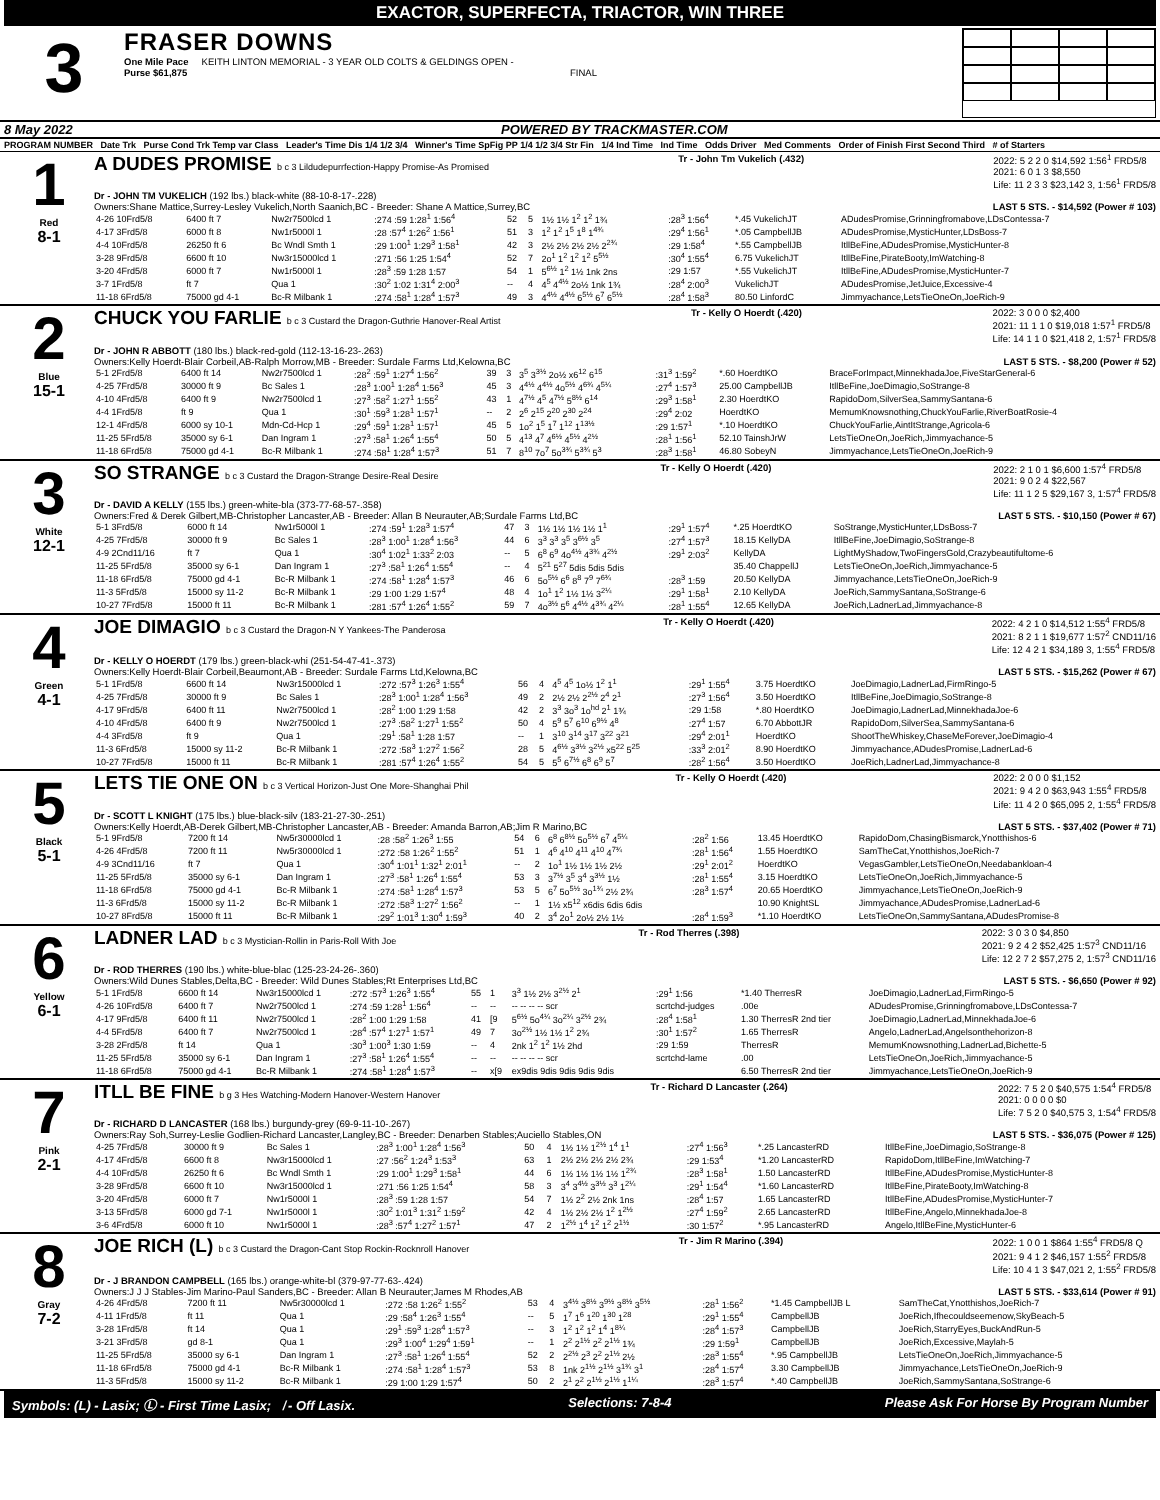EXACTOR, SUPERFECTA, TRIACTOR, WIN THREE
3
FRASER DOWNS
One Mile Pace KEITH LINTON MEMORIAL - 3 YEAR OLD COLTS & GELDINGS OPEN -
Purse $61,875 FINAL
8 May 2022 POWERED BY TRACKMASTER.COM
PROGRAM NUMBER Date Trk Purse Cond Trk Temp var Class Leader's Time Dis 1/4 1/2 3/4 Winner's Time SpFig PP 1/4 1/2 3/4 Str Fin 1/4 Ind Time Ind Time Odds Driver Med Comments Order of Finish First Second Third # of Starters
1
Red
8-1
A DUDES PROMISE b c 3 Lildudepurrfection-Happy Promise-As Promised Tr - John Tm Vukelich (.432) 2022: 5 2 2 0 $14,592 1:56<sup>1</sup> FRD5/8
2021: 6 0 1 3 $8,550
Life: 11 2 3 3 $23,142 3, 1:56<sup>1</sup> FRD5/8
Dr - JOHN TM VUKELICH (192 lbs.) black-white (88-10-8-17-.228)
Owners:Shane Mattice,Surrey-Lesley Vukelich,North Saanich,BC - Breeder: Shane A Mattice,Surrey,BC LAST 5 STS. - $14,592 (Power # 103)
| 4-26 10Frd5/8 | 6400 ft 7 | Nw2r7500lcd 1 | :274 :59 1:28<sup>1</sup> 1:56<sup>4</sup> | 52 | 5 | 1½ 1½ 1<sup>2</sup> 1<sup>2</sup> 1¾ | :28<sup>3</sup> 1:56<sup>4</sup> | *.45 VukelichJT | ADudesPromise,Grinningfromabove,LDsContessa-7 |
| 4-17 3Frd5/8 | 6000 ft 8 | Nw1r5000l 1 | :28 :57<sup>4</sup> 1:26<sup>2</sup> 1:56<sup>1</sup> | 51 | 3 | 1<sup>2</sup> 1<sup>2</sup> 1<sup>5</sup> 1<sup>8</sup> 1<sup>4¾</sup> | :29<sup>4</sup> 1:56<sup>1</sup> | *.05 CampbellJB | ADudesPromise,MysticHunter,LDsBoss-7 |
| 4-4 10Frd5/8 | 26250 ft 6 | Bc Wndl Smth 1 | :29 1:00<sup>1</sup> 1:29<sup>3</sup> 1:58<sup>1</sup> | 42 | 3 | 2½ 2½ 2½ 2½ 2<sup>2¾</sup> | :29 1:58<sup>4</sup> | *.55 CampbellJB | ItllBeFine,ADudesPromise,MysticHunter-8 |
| 3-28 9Frd5/8 | 6600 ft 10 | Nw3r15000lcd 1 | :271 :56 1:25 1:54<sup>4</sup> | 52 | 7 | 2o<sup>1</sup> 1<sup>2</sup> 1<sup>2</sup> 1<sup>2</sup> 5<sup>5½</sup> | :30<sup>4</sup> 1:55<sup>4</sup> | 6.75 VukelichJT | ItllBeFine,PirateBooty,ImWatching-8 |
| 3-20 4Frd5/8 | 6000 ft 7 | Nw1r5000l 1 | :28<sup>3</sup> :59 1:28 1:57 | 54 | 1 | 5<sup>6½</sup> 1<sup>2</sup> 1½ 1nk 2ns | :29 1:57 | *.55 VukelichJT | ItllBeFine,ADudesPromise,MysticHunter-7 |
| 3-7 1Frd5/8 | ft 7 | Qua 1 | :30<sup>2</sup> 1:02 1:31<sup>4</sup> 2:00<sup>3</sup> | -- | 4 | 4<sup>5</sup> 4<sup>4½</sup> 2o½ 1nk 1¾ | :28<sup>4</sup> 2:00<sup>3</sup> | VukelichJT | ADudesPromise,JetJuice,Excessive-4 |
| 11-18 6Frd5/8 | 75000 gd 4-1 | Bc-R Milbank 1 | :274 :58<sup>1</sup> 1:28<sup>4</sup> 1:57<sup>3</sup> | 49 | 3 | 4<sup>4½</sup> 4<sup>4½</sup> 6<sup>5½</sup> 6<sup>7</sup> 6<sup>5½</sup> | :28<sup>4</sup> 1:58<sup>3</sup> | 80.50 LinfordC | Jimmyachance,LetsTieOneOn,JoeRich-9 |
2
Blue
15-1
CHUCK YOU FARLIE b c 3 Custard the Dragon-Guthrie Hanover-Real Artist Tr - Kelly O Hoerdt (.420) 2022: 3 0 0 0 $2,400
2021: 11 1 1 0 $19,018 1:57<sup>1</sup> FRD5/8
Life: 14 1 1 0 $21,418 2, 1:57<sup>1</sup> FRD5/8
Dr - JOHN R ABBOTT (180 lbs.) black-red-gold (112-13-16-23-.263)
Owners:Kelly Hoerdt-Blair Corbeil,AB-Ralph Morrow,MB - Breeder: Surdale Farms Ltd,Kelowna,BC LAST 5 STS. - $8,200 (Power # 52)
| 5-1 2Frd5/8 | 6400 ft 14 | Nw2r7500lcd 1 | :28<sup>2</sup> :59<sup>1</sup> 1:27<sup>4</sup> 1:56<sup>2</sup> | 39 | 3 | 3<sup>5</sup> 3<sup>3½</sup> 2o½ x6<sup>12</sup> 6<sup>15</sup> | :31<sup>3</sup> 1:59<sup>2</sup> | *.60 HoerdtKO | BraceForImpact,MinnekhadaJoe,FiveStarGeneral-6 |
| 4-25 7Frd5/8 | 30000 ft 9 | Bc Sales 1 | :28<sup>3</sup> 1:00<sup>1</sup> 1:28<sup>4</sup> 1:56<sup>3</sup> | 45 | 3 | 4<sup>4½</sup> 4<sup>4½</sup> 4o<sup>5½</sup> 4<sup>6¾</sup> 4<sup>5¼</sup> | :27<sup>4</sup> 1:57<sup>3</sup> | 25.00 CampbellJB | ItllBeFine,JoeDimagio,SoStrange-8 |
| 4-10 4Frd5/8 | 6400 ft 9 | Nw2r7500lcd 1 | :27<sup>3</sup> :58<sup>2</sup> 1:27<sup>1</sup> 1:55<sup>2</sup> | 43 | 1 | 4<sup>7½</sup> 4<sup>5</sup> 4<sup>7½</sup> 5<sup>8½</sup> 6<sup>14</sup> | :29<sup>3</sup> 1:58<sup>1</sup> | 2.30 HoerdtKO | RapidoDom,SilverSea,SammySantana-6 |
| 4-4 1Frd5/8 | ft 9 | Qua 1 | :30<sup>1</sup> :59<sup>3</sup> 1:28<sup>1</sup> 1:57<sup>1</sup> | -- | 2 | 2<sup>6</sup> 2<sup>15</sup> 2<sup>20</sup> 2<sup>30</sup> 2<sup>24</sup> | :29<sup>4</sup> 2:02 | HoerdtKO | MemumKnowsnothing,ChuckYouFarlie,RiverBoatRosie-4 |
| 12-1 4Frd5/8 | 6000 sy 10-1 | Mdn-Cd-Hcp 1 | :29<sup>4</sup> :59<sup>1</sup> 1:28<sup>1</sup> 1:57<sup>1</sup> | 45 | 5 | 1o<sup>2</sup> 1<sup>5</sup> 1<sup>7</sup> 1<sup>12</sup> 1<sup>13½</sup> | :29 1:57<sup>1</sup> | *.10 HoerdtKO | ChuckYouFarlie,AintItStrange,Agricola-6 |
| 11-25 5Frd5/8 | 35000 sy 6-1 | Dan Ingram 1 | :27<sup>3</sup> :58<sup>1</sup> 1:26<sup>4</sup> 1:55<sup>4</sup> | 50 | 5 | 4<sup>13</sup> 4<sup>7</sup> 4<sup>6½</sup> 4<sup>5½</sup> 4<sup>2½</sup> | :28<sup>1</sup> 1:56<sup>1</sup> | 52.10 TainshJrW | LetsTieOneOn,JoeRich,Jimmyachance-5 |
| 11-18 6Frd5/8 | 75000 gd 4-1 | Bc-R Milbank 1 | :274 :58<sup>1</sup> 1:28<sup>4</sup> 1:57<sup>3</sup> | 51 | 7 | 8<sup>10</sup> 7o<sup>7</sup> 5o<sup>3¾</sup> 5<sup>3¾</sup> 5<sup>3</sup> | :28<sup>3</sup> 1:58<sup>1</sup> | 46.80 SobeyN | Jimmyachance,LetsTieOneOn,JoeRich-9 |
3
White
12-1
SO STRANGE b c 3 Custard the Dragon-Strange Desire-Real Desire Tr - Kelly O Hoerdt (.420) 2022: 2 1 0 1 $6,600 1:57<sup>4</sup> FRD5/8
2021: 9 0 2 4 $22,567
Life: 11 1 2 5 $29,167 3, 1:57<sup>4</sup> FRD5/8
Dr - DAVID A KELLY (155 lbs.) green-white-bla (373-77-68-57-.358)
Owners:Fred & Derek Gilbert,MB-Christopher Lancaster,AB - Breeder: Allan B Neurauter,AB;Surdale Farms Ltd,BC LAST 5 STS. - $10,150 (Power # 67)
| 5-1 3Frd5/8 | 6000 ft 14 | Nw1r5000l 1 | :274 :59<sup>1</sup> 1:28<sup>3</sup> 1:57<sup>4</sup> | 47 | 3 | 1½ 1½ 1½ 1½ 1<sup>1</sup> | :29<sup>1</sup> 1:57<sup>4</sup> | *.25 HoerdtKO | SoStrange,MysticHunter,LDsBoss-7 |
| 4-25 7Frd5/8 | 30000 ft 9 | Bc Sales 1 | :28<sup>3</sup> 1:00<sup>1</sup> 1:28<sup>4</sup> 1:56<sup>3</sup> | 44 | 6 | 3<sup>3</sup> 3<sup>3</sup> 3<sup>5</sup> 3<sup>6½</sup> 3<sup>5</sup> | :27<sup>4</sup> 1:57<sup>3</sup> | 18.15 KellyDA | ItllBeFine,JoeDimagio,SoStrange-8 |
| 4-9 2Cnd11/16 | ft 7 | Qua 1 | :30<sup>4</sup> 1:02<sup>1</sup> 1:33<sup>2</sup> 2:03 | -- | 5 | 6<sup>8</sup> 6<sup>9</sup> 4o<sup>4½</sup> 4<sup>3¾</sup> 4<sup>2½</sup> | :29<sup>1</sup> 2:03<sup>2</sup> | KellyDA | LightMyShadow,TwoFingersGold,Crazybeautifultome-6 |
| 11-25 5Frd5/8 | 35000 sy 6-1 | Dan Ingram 1 | :27<sup>3</sup> :58<sup>1</sup> 1:26<sup>4</sup> 1:55<sup>4</sup> | -- | 4 | 5<sup>21</sup> 5<sup>27</sup> 5dis 5dis 5dis | | 35.40 ChappellJ | LetsTieOneOn,JoeRich,Jimmyachance-5 |
| 11-18 6Frd5/8 | 75000 gd 4-1 | Bc-R Milbank 1 | :274 :58<sup>1</sup> 1:28<sup>4</sup> 1:57<sup>3</sup> | 46 | 6 | 5o<sup>5½</sup> 6<sup>6</sup> 8<sup>8</sup> 7<sup>9</sup> 7<sup>6¾</sup> | :28<sup>3</sup> 1:59 | 20.50 KellyDA | Jimmyachance,LetsTieOneOn,JoeRich-9 |
| 11-3 5Frd5/8 | 15000 sy 11-2 | Bc-R Milbank 1 | :29 1:00 1:29 1:57<sup>4</sup> | 48 | 4 | 1o<sup>1</sup> 1<sup>2</sup> 1½ 1½ 3<sup>2¼</sup> | :29<sup>1</sup> 1:58<sup>1</sup> | 2.10 KellyDA | JoeRich,SammySantana,SoStrange-6 |
| 10-27 7Frd5/8 | 15000 ft 11 | Bc-R Milbank 1 | :281 :57<sup>4</sup> 1:26<sup>4</sup> 1:55<sup>2</sup> | 59 | 7 | 4o<sup>3½</sup> 5<sup>6</sup> 4<sup>4½</sup> 4<sup>3¾</sup> 4<sup>2¼</sup> | :28<sup>1</sup> 1:55<sup>4</sup> | 12.65 KellyDA | JoeRich,LadnerLad,Jimmyachance-8 |
4
Green
4-1
JOE DIMAGIO b c 3 Custard the Dragon-N Y Yankees-The Panderosa Tr - Kelly O Hoerdt (.420) 2022: 4 2 1 0 $14,512 1:55<sup>4</sup> FRD5/8
2021: 8 2 1 1 $19,677 1:57<sup>2</sup> CND11/16
Life: 12 4 2 1 $34,189 3, 1:55<sup>4</sup> FRD5/8
Dr - KELLY O HOERDT (179 lbs.) green-black-whi (251-54-47-41-.373)
Owners:Kelly Hoerdt-Blair Corbeil,Beaumont,AB - Breeder: Surdale Farms Ltd,Kelowna,BC LAST 5 STS. - $15,262 (Power # 67)
| 5-1 1Frd5/8 | 6600 ft 14 | Nw3r15000lcd 1 | :272 :57<sup>3</sup> 1:26<sup>3</sup> 1:55<sup>4</sup> | 56 | 4 | 4<sup>5</sup> 4<sup>5</sup> 1o½ 1<sup>2</sup> 1<sup>1</sup> | :29<sup>1</sup> 1:55<sup>4</sup> | 3.75 HoerdtKO | JoeDimagio,LadnerLad,FirmRingo-5 |
| 4-25 7Frd5/8 | 30000 ft 9 | Bc Sales 1 | :28<sup>3</sup> 1:00<sup>1</sup> 1:28<sup>4</sup> 1:56<sup>3</sup> | 49 | 2 | 2½ 2½ 2<sup>2½</sup> 2<sup>4</sup> 2<sup>1</sup> | :27<sup>3</sup> 1:56<sup>4</sup> | 3.50 HoerdtKO | ItllBeFine,JoeDimagio,SoStrange-8 |
| 4-17 9Frd5/8 | 6400 ft 11 | Nw2r7500lcd 1 | :28<sup>2</sup> 1:00 1:29 1:58 | 42 | 2 | 3<sup>3</sup> 3o<sup>3</sup> 1o<sup>hd</sup> 2<sup>1</sup> 1¾ | :29 1:58 | *.80 HoerdtKO | JoeDimagio,LadnerLad,MinnekhadaJoe-6 |
| 4-10 4Frd5/8 | 6400 ft 9 | Nw2r7500lcd 1 | :27<sup>3</sup> :58<sup>2</sup> 1:27<sup>1</sup> 1:55<sup>2</sup> | 50 | 4 | 5<sup>9</sup> 5<sup>7</sup> 6<sup>10</sup> 6<sup>9½</sup> 4<sup>8</sup> | :27<sup>4</sup> 1:57 | 6.70 AbbottJR | RapidoDom,SilverSea,SammySantana-6 |
| 4-4 3Frd5/8 | ft 9 | Qua 1 | :29<sup>1</sup> :58<sup>1</sup> 1:28 1:57 | -- | 1 | 3<sup>10</sup> 3<sup>14</sup> 3<sup>17</sup> 3<sup>22</sup> 3<sup>21</sup> | :29<sup>4</sup> 2:01<sup>1</sup> | HoerdtKO | ShootTheWhiskey,ChaseMeForever,JoeDimagio-4 |
| 11-3 6Frd5/8 | 15000 sy 11-2 | Bc-R Milbank 1 | :272 :58<sup>3</sup> 1:27<sup>2</sup> 1:56<sup>2</sup> | 28 | 5 | 4<sup>6½</sup> 3<sup>3½</sup> 3<sup>2½</sup> x5<sup>22</sup> 5<sup>25</sup> | :33<sup>3</sup> 2:01<sup>2</sup> | 8.90 HoerdtKO | Jimmyachance,ADudesPromise,LadnerLad-6 |
| 10-27 7Frd5/8 | 15000 ft 11 | Bc-R Milbank 1 | :281 :57<sup>4</sup> 1:26<sup>4</sup> 1:55<sup>2</sup> | 54 | 5 | 5<sup>5</sup> 6<sup>7½</sup> 6<sup>8</sup> 6<sup>9</sup> 5<sup>7</sup> | :28<sup>2</sup> 1:56<sup>4</sup> | 3.50 HoerdtKO | JoeRich,LadnerLad,Jimmyachance-8 |
5
Black
5-1
LETS TIE ONE ON b c 3 Vertical Horizon-Just One More-Shanghai Phil Tr - Kelly O Hoerdt (.420) 2022: 2 0 0 0 $1,152
2021: 9 4 2 0 $63,943 1:55<sup>4</sup> FRD5/8
Life: 11 4 2 0 $65,095 2, 1:55<sup>4</sup> FRD5/8
Dr - SCOTT L KNIGHT (175 lbs.) blue-black-silv (183-21-27-30-.251)
Owners:Kelly Hoerdt,AB-Derek Gilbert,MB-Christopher Lancaster,AB - Breeder: Amanda Barron,AB;Jim R Marino,BC LAST 5 STS. - $37,402 (Power # 71)
| 5-1 9Frd5/8 | 7200 ft 14 | Nw5r30000lcd 1 | :28 :58<sup>2</sup> 1:26<sup>3</sup> 1:55 | 54 | 6 | 6<sup>8</sup> 6<sup>8½</sup> 5o<sup>5½</sup> 6<sup>7</sup> 4<sup>5¼</sup> | :28<sup>2</sup> 1:56 | 13.45 HoerdtKO | RapidoDom,ChasingBismarck,Ynotthishos-6 |
| 4-26 4Frd5/8 | 7200 ft 11 | Nw5r30000lcd 1 | :272 :58 1:26<sup>2</sup> 1:55<sup>2</sup> | 51 | 1 | 4<sup>6</sup> 4<sup>10</sup> 4<sup>11</sup> 4<sup>10</sup> 4<sup>7¾</sup> | :28<sup>1</sup> 1:56<sup>4</sup> | 1.55 HoerdtKO | SamTheCat,Ynotthishos,JoeRich-7 |
| 4-9 3Cnd11/16 | ft 7 | Qua 1 | :30<sup>4</sup> 1:01<sup>1</sup> 1:32<sup>1</sup> 2:01<sup>1</sup> | -- | 2 | 1o<sup>1</sup> 1½ 1½ 1½ 2½ | :29<sup>1</sup> 2:01<sup>2</sup> | HoerdtKO | VegasGambler,LetsTieOneOn,Needabankloan-4 |
| 11-25 5Frd5/8 | 35000 sy 6-1 | Dan Ingram 1 | :27<sup>3</sup> :58<sup>1</sup> 1:26<sup>4</sup> 1:55<sup>4</sup> | 53 | 3 | 3<sup>7½</sup> 3<sup>5</sup> 3<sup>4</sup> 3<sup>3½</sup> 1½ | :28<sup>1</sup> 1:55<sup>4</sup> | 3.15 HoerdtKO | LetsTieOneOn,JoeRich,Jimmyachance-5 |
| 11-18 6Frd5/8 | 75000 gd 4-1 | Bc-R Milbank 1 | :274 :58<sup>1</sup> 1:28<sup>4</sup> 1:57<sup>3</sup> | 53 | 5 | 6<sup>7</sup> 5o<sup>5½</sup> 3o<sup>1¾</sup> 2½ 2¾ | :28<sup>3</sup> 1:57<sup>4</sup> | 20.65 HoerdtKO | Jimmyachance,LetsTieOneOn,JoeRich-9 |
| 11-3 6Frd5/8 | 15000 sy 11-2 | Bc-R Milbank 1 | :272 :58<sup>3</sup> 1:27<sup>2</sup> 1:56<sup>2</sup> | -- | 1 | 1½ x5<sup>12</sup> x6dis 6dis 6dis | | 10.90 KnightSL | Jimmyachance,ADudesPromise,LadnerLad-6 |
| 10-27 8Frd5/8 | 15000 ft 11 | Bc-R Milbank 1 | :29<sup>2</sup> 1:01<sup>3</sup> 1:30<sup>4</sup> 1:59<sup>3</sup> | 40 | 2 | 3<sup>4</sup> 2o<sup>1</sup> 2o½ 2½ 1½ | :28<sup>4</sup> 1:59<sup>3</sup> | *1.10 HoerdtKO | LetsTieOneOn,SammySantana,ADudesPromise-8 |
6
Yellow
6-1
LADNER LAD b c 3 Mystician-Rollin in Paris-Roll With Joe Tr - Rod Therres (.398) 2022: 3 0 3 0 $4,850
2021: 9 2 4 2 $52,425 1:57<sup>3</sup> CND11/16
Life: 12 2 7 2 $57,275 2, 1:57<sup>3</sup> CND11/16
Dr - ROD THERRES (190 lbs.) white-blue-blac (125-23-24-26-.360)
Owners:Wild Dunes Stables,Delta,BC - Breeder: Wild Dunes Stables;Rt Enterprises Ltd,BC LAST 5 STS. - $6,650 (Power # 92)
| 5-1 1Frd5/8 | 6600 ft 14 | Nw3r15000lcd 1 | :272 :57<sup>3</sup> 1:26<sup>3</sup> 1:55<sup>4</sup> | 55 | 1 | 3<sup>3</sup> 1½ 2½ 3<sup>2½</sup> 2<sup>1</sup> | :29<sup>1</sup> 1:56 | *1.40 TherresR | JoeDimagio,LadnerLad,FirmRingo-5 |
| 4-26 10Frd5/8 | 6400 ft 7 | Nw2r7500lcd 1 | :274 :59 1:28<sup>1</sup> 1:56<sup>4</sup> | -- | -- | -- -- -- -- scr | scrtchd-judges | .00e | ADudesPromise,Grinningfromabove,LDsContessa-7 |
| 4-17 9Frd5/8 | 6400 ft 11 | Nw2r7500lcd 1 | :28<sup>2</sup> 1:00 1:29 1:58 | 41 | [9 | 5<sup>6½</sup> 5o<sup>4¼</sup> 3o<sup>2¼</sup> 3<sup>2½</sup> 2¾ | :28<sup>4</sup> 1:58<sup>1</sup> | 1.30 TherresR 2nd tier | JoeDimagio,LadnerLad,MinnekhadaJoe-6 |
| 4-4 5Frd5/8 | 6400 ft 7 | Nw2r7500lcd 1 | :28<sup>4</sup> :57<sup>4</sup> 1:27<sup>1</sup> 1:57<sup>1</sup> | 49 | 7 | 3o<sup>2½</sup> 1½ 1½ 1<sup>2</sup> 2¾ | :30<sup>1</sup> 1:57<sup>2</sup> | 1.65 TherresR | Angelo,LadnerLad,Angelsonthehorizon-8 |
| 3-28 2Frd5/8 | ft 14 | Qua 1 | :30<sup>3</sup> 1:00<sup>3</sup> 1:30 1:59 | -- | 4 | 2nk 1<sup>2</sup> 1<sup>2</sup> 1½ 2hd | :29 1:59 | TherresR | MemumKnowsnothing,LadnerLad,Bichette-5 |
| 11-25 5Frd5/8 | 35000 sy 6-1 | Dan Ingram 1 | :27<sup>3</sup> :58<sup>1</sup> 1:26<sup>4</sup> 1:55<sup>4</sup> | -- | -- | -- -- -- -- scr | scrtchd-lame | .00 | LetsTieOneOn,JoeRich,Jimmyachance-5 |
| 11-18 6Frd5/8 | 75000 gd 4-1 | Bc-R Milbank 1 | :274 :58<sup>1</sup> 1:28<sup>4</sup> 1:57<sup>3</sup> | -- | x[9 | ex9dis 9dis 9dis 9dis 9dis | | 6.50 TherresR 2nd tier | Jimmyachance,LetsTieOneOn,JoeRich-9 |
7
Pink
2-1
ITLL BE FINE b g 3 Hes Watching-Modern Hanover-Western Hanover Tr - Richard D Lancaster (.264) 2022: 7 5 2 0 $40,575 1:54<sup>4</sup> FRD5/8
2021: 0 0 0 0 $0
Life: 7 5 2 0 $40,575 3, 1:54<sup>4</sup> FRD5/8
Dr - RICHARD D LANCASTER (168 lbs.) burgundy-grey (69-9-11-10-.267)
Owners:Ray Soh,Surrey-Leslie Godlien-Richard Lancaster,Langley,BC - Breeder: Denarben Stables;Auciello Stables,ON LAST 5 STS. - $36,075 (Power # 125)
| 4-25 7Frd5/8 | 30000 ft 9 | Bc Sales 1 | :28<sup>3</sup> 1:00<sup>1</sup> 1:28<sup>4</sup> 1:56<sup>3</sup> | 50 | 4 | 1½ 1½ 1<sup>2½</sup> 1<sup>4</sup> 1<sup>1</sup> | :27<sup>4</sup> 1:56<sup>3</sup> | *.25 LancasterRD | ItllBeFine,JoeDimagio,SoStrange-8 |
| 4-17 4Frd5/8 | 6600 ft 8 | Nw3r15000lcd 1 | :27 :56<sup>2</sup> 1:24<sup>3</sup> 1:53<sup>3</sup> | 63 | 1 | 2½ 2½ 2½ 2½ 2¾ | :29 1:53<sup>4</sup> | *1.20 LancasterRD | RapidoDom,ItllBeFine,ImWatching-7 |
| 4-4 10Frd5/8 | 26250 ft 6 | Bc Wndl Smth 1 | :29 1:00<sup>1</sup> 1:29<sup>3</sup> 1:58<sup>1</sup> | 44 | 6 | 1½ 1½ 1½ 1½ 1<sup>2¾</sup> | :28<sup>3</sup> 1:58<sup>1</sup> | 1.50 LancasterRD | ItllBeFine,ADudesPromise,MysticHunter-8 |
| 3-28 9Frd5/8 | 6600 ft 10 | Nw3r15000lcd 1 | :271 :56 1:25 1:54<sup>4</sup> | 58 | 3 | 3<sup>4</sup> 3<sup>4½</sup> 3<sup>3½</sup> 3<sup>3</sup> 1<sup>2¼</sup> | :29<sup>1</sup> 1:54<sup>4</sup> | *1.60 LancasterRD | ItllBeFine,PirateBooty,ImWatching-8 |
| 3-20 4Frd5/8 | 6000 ft 7 | Nw1r5000l 1 | :28<sup>3</sup> :59 1:28 1:57 | 54 | 7 | 1½ 2<sup>2</sup> 2½ 2nk 1ns | :28<sup>4</sup> 1:57 | 1.65 LancasterRD | ItllBeFine,ADudesPromise,MysticHunter-7 |
| 3-13 5Frd5/8 | 6000 gd 7-1 | Nw1r5000l 1 | :30<sup>2</sup> 1:01<sup>3</sup> 1:31<sup>2</sup> 1:59<sup>2</sup> | 42 | 4 | 1½ 2½ 2½ 1<sup>2</sup> 1<sup>2½</sup> | :27<sup>4</sup> 1:59<sup>2</sup> | 2.65 LancasterRD | ItllBeFine,Angelo,MinnekhadaJoe-8 |
| 3-6 4Frd5/8 | 6000 ft 10 | Nw1r5000l 1 | :28<sup>3</sup> :57<sup>4</sup> 1:27<sup>2</sup> 1:57<sup>1</sup> | 47 | 2 | 1<sup>2½</sup> 1<sup>4</sup> 1<sup>2</sup> 1<sup>2</sup> 2<sup>1½</sup> | :30 1:57<sup>2</sup> | *.95 LancasterRD | Angelo,ItllBeFine,MysticHunter-6 |
8
Gray
7-2
JOE RICH (L) b c 3 Custard the Dragon-Cant Stop Rockin-Rocknroll Hanover Tr - Jim R Marino (.394) 2022: 1 0 0 1 $864 1:55<sup>4</sup> FRD5/8 Q
2021: 9 4 1 2 $46,157 1:55<sup>2</sup> FRD5/8
Life: 10 4 1 3 $47,021 2, 1:55<sup>2</sup> FRD5/8
Dr - J BRANDON CAMPBELL (165 lbs.) orange-white-bl (379-97-77-63-.424)
Owners:J J J Stables-Jim Marino-Paul Sanders,BC - Breeder: Allan B Neurauter;James M Rhodes,AB LAST 5 STS. - $33,614 (Power # 91)
| 4-26 4Frd5/8 | 7200 ft 11 | Nw5r30000lcd 1 | :272 :58 1:26<sup>2</sup> 1:55<sup>2</sup> | 53 | 4 | 3<sup>4½</sup> 3<sup>8½</sup> 3<sup>9½</sup> 3<sup>8½</sup> 3<sup>5½</sup> | :28<sup>1</sup> 1:56<sup>2</sup> | *1.45 CampbellJB L | SamTheCat,Ynotthishos,JoeRich-7 |
| 4-11 1Frd5/8 | ft 11 | Qua 1 | :29 :58<sup>4</sup> 1:26<sup>3</sup> 1:55<sup>4</sup> | -- | 5 | 1<sup>7</sup> 1<sup>6</sup> 1<sup>20</sup> 1<sup>30</sup> 1<sup>28</sup> | :29<sup>1</sup> 1:55<sup>4</sup> | CampbellJB | JoeRich,Ifhecouldseemenow,SkyBeach-5 |
| 3-28 1Frd5/8 | ft 14 | Qua 1 | :29<sup>1</sup> :59<sup>3</sup> 1:28<sup>4</sup> 1:57<sup>3</sup> | -- | 3 | 1<sup>2</sup> 1<sup>2</sup> 1<sup>2</sup> 1<sup>4</sup> 1<sup>8¼</sup> | :28<sup>4</sup> 1:57<sup>3</sup> | CampbellJB | JoeRich,StarryEyes,BuckAndRun-5 |
| 3-21 3Frd5/8 | gd 8-1 | Qua 1 | :29<sup>3</sup> 1:00<sup>4</sup> 1:29<sup>4</sup> 1:59<sup>1</sup> | -- | 1 | 2<sup>2</sup> 2<sup>1½</sup> 2<sup>2</sup> 2<sup>1½</sup> 1¾ | :29 1:59<sup>1</sup> | CampbellJB | JoeRich,Excessive,Maylah-5 |
| 11-25 5Frd5/8 | 35000 sy 6-1 | Dan Ingram 1 | :27<sup>3</sup> :58<sup>1</sup> 1:26<sup>4</sup> 1:55<sup>4</sup> | 52 | 2 | 2<sup>2½</sup> 2<sup>3</sup> 2<sup>2</sup> 2<sup>1½</sup> 2½ | :28<sup>3</sup> 1:55<sup>4</sup> | *.95 CampbellJB | LetsTieOneOn,JoeRich,Jimmyachance-5 |
| 11-18 6Frd5/8 | 75000 gd 4-1 | Bc-R Milbank 1 | :274 :58<sup>1</sup> 1:28<sup>4</sup> 1:57<sup>3</sup> | 53 | 8 | 1nk 2<sup>1½</sup> 2<sup>1½</sup> 3<sup>1¾</sup> 3<sup>1</sup> | :28<sup>4</sup> 1:57<sup>4</sup> | 3.30 CampbellJB | Jimmyachance,LetsTieOneOn,JoeRich-9 |
| 11-3 5Frd5/8 | 15000 sy 11-2 | Bc-R Milbank 1 | :29 1:00 1:29 1:57<sup>4</sup> | 50 | 2 | 2<sup>1</sup> 2<sup>2</sup> 2<sup>1½</sup> 2<sup>1½</sup> 1<sup>1¼</sup> | :28<sup>3</sup> 1:57<sup>4</sup> | *.40 CampbellJB | JoeRich,SammySantana,SoStrange-6 |
Symbols: (L) - Lasix; Ⓛ - First Time Lasix; Ⓛ̸ - Off Lasix. Selections: 7-8-4 Please Ask For Horse By Program Number